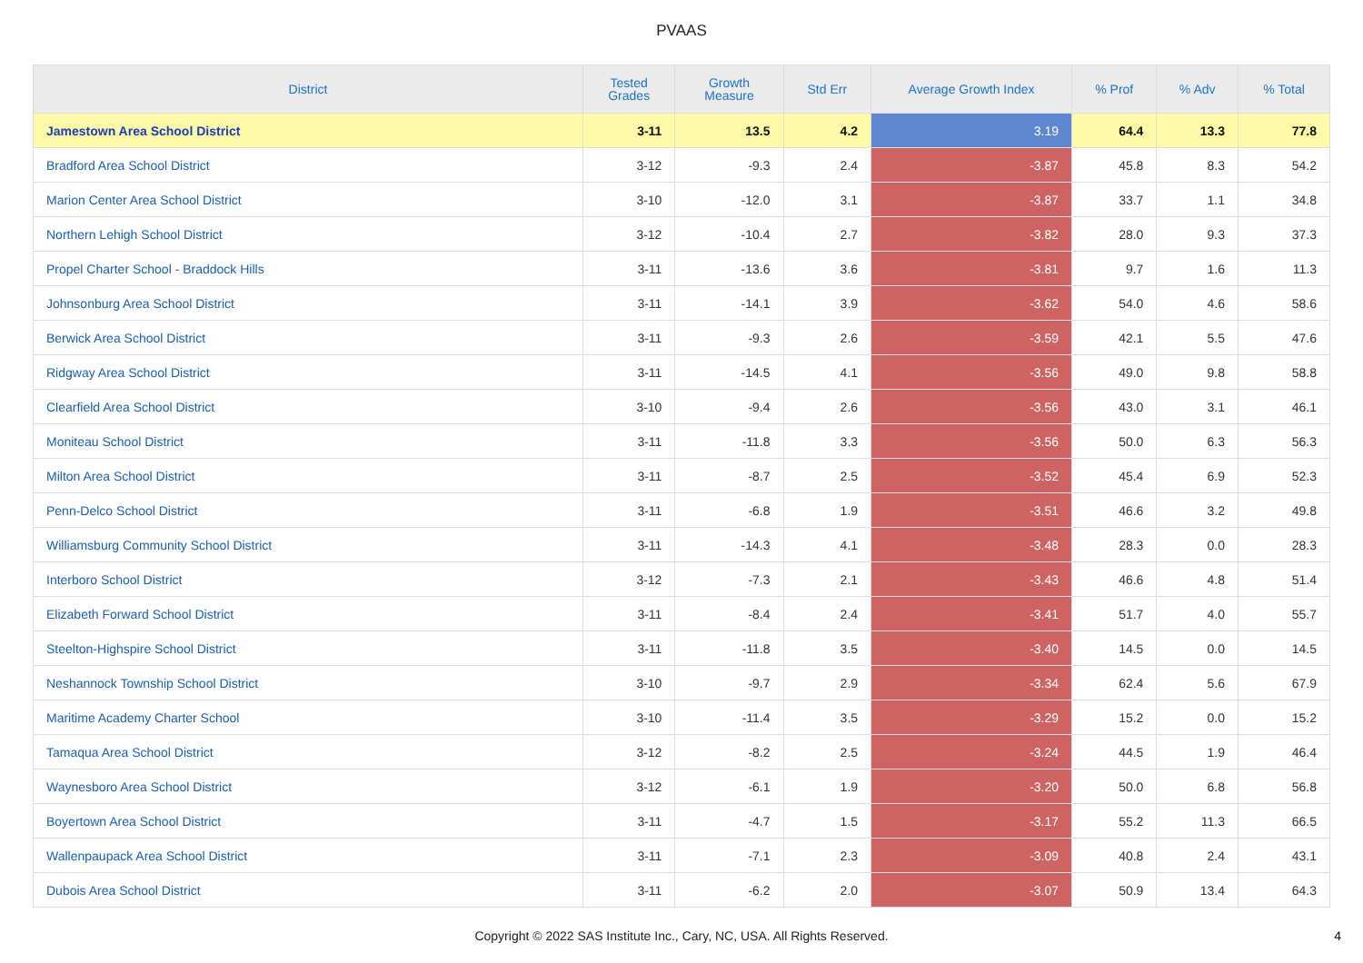PVAAS
| District | Tested Grades | Growth Measure | Std Err | Average Growth Index | % Prof | % Adv | % Total |
| --- | --- | --- | --- | --- | --- | --- | --- |
| Jamestown Area School District | 3-11 | 13.5 | 4.2 | 3.19 | 64.4 | 13.3 | 77.8 |
| Bradford Area School District | 3-12 | -9.3 | 2.4 | -3.87 | 45.8 | 8.3 | 54.2 |
| Marion Center Area School District | 3-10 | -12.0 | 3.1 | -3.87 | 33.7 | 1.1 | 34.8 |
| Northern Lehigh School District | 3-12 | -10.4 | 2.7 | -3.82 | 28.0 | 9.3 | 37.3 |
| Propel Charter School - Braddock Hills | 3-11 | -13.6 | 3.6 | -3.81 | 9.7 | 1.6 | 11.3 |
| Johnsonburg Area School District | 3-11 | -14.1 | 3.9 | -3.62 | 54.0 | 4.6 | 58.6 |
| Berwick Area School District | 3-11 | -9.3 | 2.6 | -3.59 | 42.1 | 5.5 | 47.6 |
| Ridgway Area School District | 3-11 | -14.5 | 4.1 | -3.56 | 49.0 | 9.8 | 58.8 |
| Clearfield Area School District | 3-10 | -9.4 | 2.6 | -3.56 | 43.0 | 3.1 | 46.1 |
| Moniteau School District | 3-11 | -11.8 | 3.3 | -3.56 | 50.0 | 6.3 | 56.3 |
| Milton Area School District | 3-11 | -8.7 | 2.5 | -3.52 | 45.4 | 6.9 | 52.3 |
| Penn-Delco School District | 3-11 | -6.8 | 1.9 | -3.51 | 46.6 | 3.2 | 49.8 |
| Williamsburg Community School District | 3-11 | -14.3 | 4.1 | -3.48 | 28.3 | 0.0 | 28.3 |
| Interboro School District | 3-12 | -7.3 | 2.1 | -3.43 | 46.6 | 4.8 | 51.4 |
| Elizabeth Forward School District | 3-11 | -8.4 | 2.4 | -3.41 | 51.7 | 4.0 | 55.7 |
| Steelton-Highspire School District | 3-11 | -11.8 | 3.5 | -3.40 | 14.5 | 0.0 | 14.5 |
| Neshannock Township School District | 3-10 | -9.7 | 2.9 | -3.34 | 62.4 | 5.6 | 67.9 |
| Maritime Academy Charter School | 3-10 | -11.4 | 3.5 | -3.29 | 15.2 | 0.0 | 15.2 |
| Tamaqua Area School District | 3-12 | -8.2 | 2.5 | -3.24 | 44.5 | 1.9 | 46.4 |
| Waynesboro Area School District | 3-12 | -6.1 | 1.9 | -3.20 | 50.0 | 6.8 | 56.8 |
| Boyertown Area School District | 3-11 | -4.7 | 1.5 | -3.17 | 55.2 | 11.3 | 66.5 |
| Wallenpaupack Area School District | 3-11 | -7.1 | 2.3 | -3.09 | 40.8 | 2.4 | 43.1 |
| Dubois Area School District | 3-11 | -6.2 | 2.0 | -3.07 | 50.9 | 13.4 | 64.3 |
Copyright © 2022 SAS Institute Inc., Cary, NC, USA. All Rights Reserved.
4